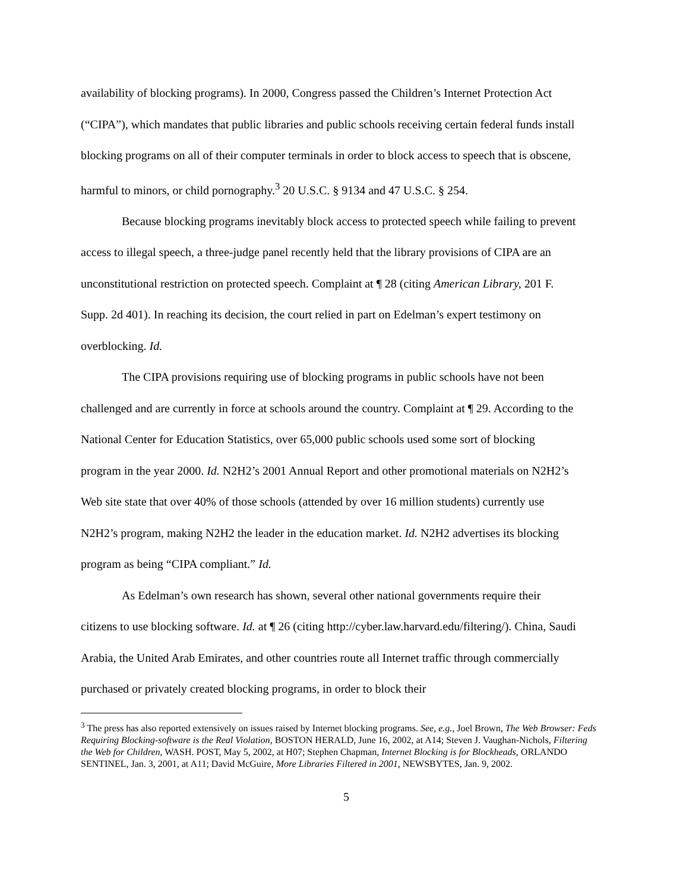availability of blocking programs). In 2000, Congress passed the Children’s Internet Protection Act (“CIPA”), which mandates that public libraries and public schools receiving certain federal funds install blocking programs on all of their computer terminals in order to block access to speech that is obscene, harmful to minors, or child pornography.<sup>3</sup> 20 U.S.C. § 9134 and 47 U.S.C. § 254.
Because blocking programs inevitably block access to protected speech while failing to prevent access to illegal speech, a three-judge panel recently held that the library provisions of CIPA are an unconstitutional restriction on protected speech. Complaint at ¶ 28 (citing American Library, 201 F. Supp. 2d 401). In reaching its decision, the court relied in part on Edelman’s expert testimony on overblocking. Id.
The CIPA provisions requiring use of blocking programs in public schools have not been challenged and are currently in force at schools around the country. Complaint at ¶ 29. According to the National Center for Education Statistics, over 65,000 public schools used some sort of blocking program in the year 2000. Id. N2H2’s 2001 Annual Report and other promotional materials on N2H2’s Web site state that over 40% of those schools (attended by over 16 million students) currently use N2H2’s program, making N2H2 the leader in the education market. Id. N2H2 advertises its blocking program as being “CIPA compliant.” Id.
As Edelman’s own research has shown, several other national governments require their citizens to use blocking software. Id. at ¶ 26 (citing http://cyber.law.harvard.edu/filtering/). China, Saudi Arabia, the United Arab Emirates, and other countries route all Internet traffic through commercially purchased or privately created blocking programs, in order to block their
<sup>3</sup> The press has also reported extensively on issues raised by Internet blocking programs. See, e.g., Joel Brown, The Web Browser: Feds Requiring Blocking-software is the Real Violation, BOSTON HERALD, June 16, 2002, at A14; Steven J. Vaughan-Nichols, Filtering the Web for Children, WASH. POST, May 5, 2002, at H07; Stephen Chapman, Internet Blocking is for Blockheads, ORLANDO SENTINEL, Jan. 3, 2001, at A11; David McGuire, More Libraries Filtered in 2001, NEWSBYTES, Jan. 9, 2002.
5